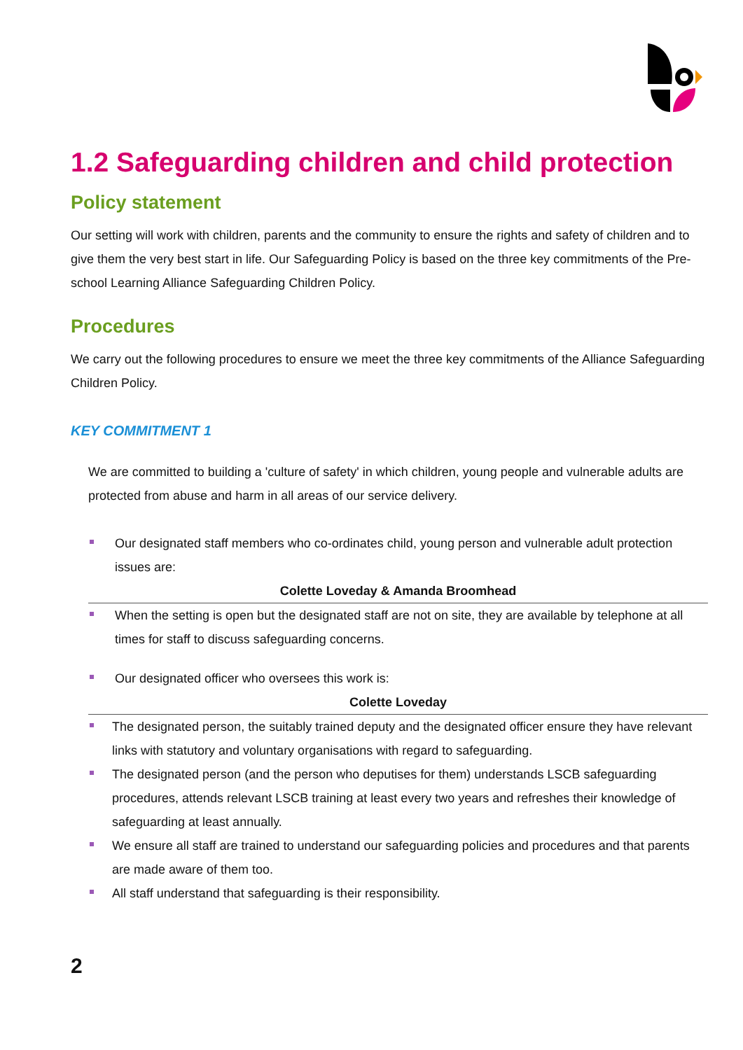1.2 Safeguarding children and child protection
Policy statement
Our setting will work with children, parents and the community to ensure the rights and safety of children and to give them the very best start in life. Our Safeguarding Policy is based on the three key commitments of the Pre-school Learning Alliance Safeguarding Children Policy.
Procedures
We carry out the following procedures to ensure we meet the three key commitments of the Alliance Safeguarding Children Policy.
KEY COMMITMENT 1
We are committed to building a 'culture of safety' in which children, young people and vulnerable adults are protected from abuse and harm in all areas of our service delivery.
Our designated staff members who co-ordinates child, young person and vulnerable adult protection issues are:
Colette Loveday & Amanda Broomhead
When the setting is open but the designated staff are not on site, they are available by telephone at all times for staff to discuss safeguarding concerns.
Our designated officer who oversees this work is:
Colette Loveday
The designated person, the suitably trained deputy and the designated officer ensure they have relevant links with statutory and voluntary organisations with regard to safeguarding.
The designated person (and the person who deputises for them) understands LSCB safeguarding procedures, attends relevant LSCB training at least every two years and refreshes their knowledge of safeguarding at least annually.
We ensure all staff are trained to understand our safeguarding policies and procedures and that parents are made aware of them too.
All staff understand that safeguarding is their responsibility.
2